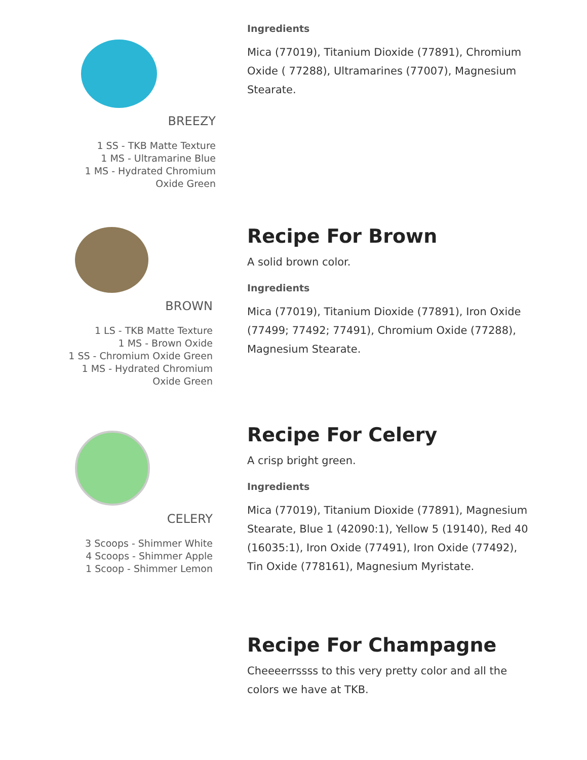BREEZY
1 SS - TKB Matte Texture
1 MS - Ultramarine Blue
1 MS - Hydrated Chromium
Oxide Green
Ingredients
Mica (77019), Titanium Dioxide (77891), Chromium Oxide ( 77288), Ultramarines (77007), Magnesium Stearate.
BROWN
1 LS - TKB Matte Texture
1 MS - Brown Oxide
1 SS - Chromium Oxide Green
1 MS - Hydrated Chromium
Oxide Green
Recipe For Brown
A solid brown color.
Ingredients
Mica (77019), Titanium Dioxide (77891), Iron Oxide (77499; 77492; 77491), Chromium Oxide (77288), Magnesium Stearate.
CELERY
3 Scoops - Shimmer White
4 Scoops - Shimmer Apple
1 Scoop - Shimmer Lemon
Recipe For Celery
A crisp bright green.
Ingredients
Mica (77019), Titanium Dioxide (77891), Magnesium Stearate, Blue 1 (42090:1), Yellow 5 (19140), Red 40 (16035:1), Iron Oxide (77491), Iron Oxide (77492), Tin Oxide (778161), Magnesium Myristate.
Recipe For Champagne
Cheeeerrssss to this very pretty color and all the colors we have at TKB.